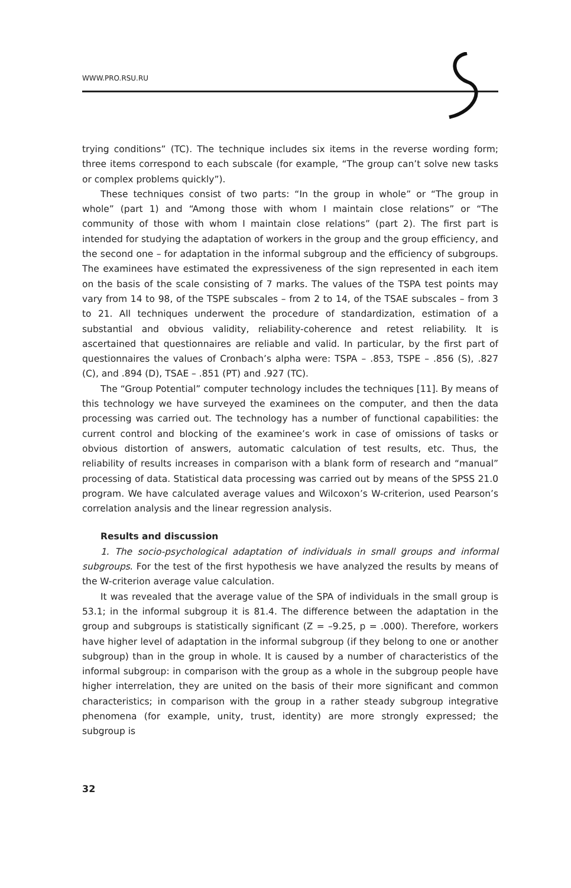WWW.PRO.RSU.RU
trying conditions” (TC). The technique includes six items in the reverse wording form; three items correspond to each subscale (for example, “The group can’t solve new tasks or complex problems quickly”).
These techniques consist of two parts: “In the group in whole” or “The group in whole” (part 1) and “Among those with whom I maintain close relations” or “The community of those with whom I maintain close relations” (part 2). The first part is intended for studying the adaptation of workers in the group and the group efficiency, and the second one – for adaptation in the informal subgroup and the efficiency of subgroups. The examinees have estimated the expressiveness of the sign represented in each item on the basis of the scale consisting of 7 marks. The values of the TSPA test points may vary from 14 to 98, of the TSPE subscales – from 2 to 14, of the TSAE subscales – from 3 to 21. All techniques underwent the procedure of standardization, estimation of a substantial and obvious validity, reliability-coherence and retest reliability. It is ascertained that questionnaires are reliable and valid. In particular, by the first part of questionnaires the values of Cronbach’s alpha were: TSPA – .853, TSPE – .856 (S), .827 (C), and .894 (D), TSAE – .851 (PT) and .927 (TC).
The “Group Potential” computer technology includes the techniques [11]. By means of this technology we have surveyed the examinees on the computer, and then the data processing was carried out. The technology has a number of functional capabilities: the current control and blocking of the examinee’s work in case of omissions of tasks or obvious distortion of answers, automatic calculation of test results, etc. Thus, the reliability of results increases in comparison with a blank form of research and “manual” processing of data. Statistical data processing was carried out by means of the SPSS 21.0 program. We have calculated average values and Wilcoxon’s W-criterion, used Pearson’s correlation analysis and the linear regression analysis.
Results and discussion
1. The socio-psychological adaptation of individuals in small groups and informal subgroups. For the test of the first hypothesis we have analyzed the results by means of the W-criterion average value calculation.
It was revealed that the average value of the SPA of individuals in the small group is 53.1; in the informal subgroup it is 81.4. The difference between the adaptation in the group and subgroups is statistically significant (Z = –9.25, p = .000). Therefore, workers have higher level of adaptation in the informal subgroup (if they belong to one or another subgroup) than in the group in whole. It is caused by a number of characteristics of the informal subgroup: in comparison with the group as a whole in the subgroup people have higher interrelation, they are united on the basis of their more significant and common characteristics; in comparison with the group in a rather steady subgroup integrative phenomena (for example, unity, trust, identity) are more strongly expressed; the subgroup is
32